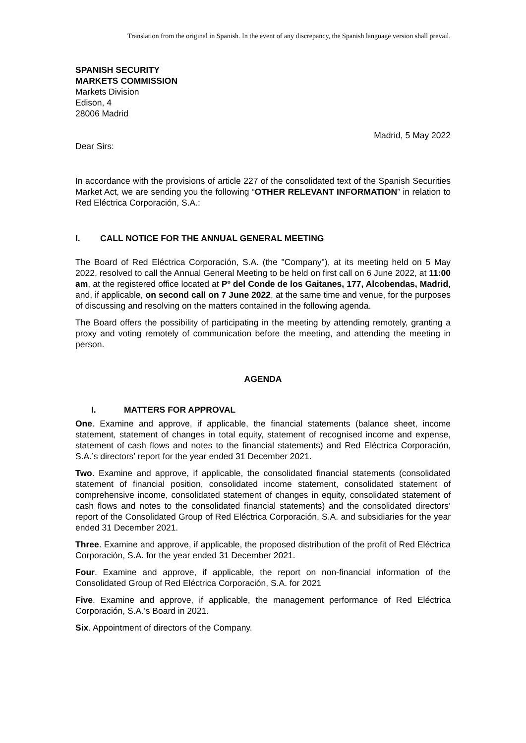Translation from the original in Spanish. In the event of any discrepancy, the Spanish language version shall prevail.
SPANISH SECURITY
MARKETS COMMISSION
Markets Division
Edison, 4
28006 Madrid
Madrid, 5 May 2022
Dear Sirs:
In accordance with the provisions of article 227 of the consolidated text of the Spanish Securities Market Act, we are sending you the following “OTHER RELEVANT INFORMATION” in relation to Red Eléctrica Corporación, S.A.:
I. CALL NOTICE FOR THE ANNUAL GENERAL MEETING
The Board of Red Eléctrica Corporación, S.A. (the "Company"), at its meeting held on 5 May 2022, resolved to call the Annual General Meeting to be held on first call on 6 June 2022, at 11:00 am, at the registered office located at Pº del Conde de los Gaitanes, 177, Alcobendas, Madrid, and, if applicable, on second call on 7 June 2022, at the same time and venue, for the purposes of discussing and resolving on the matters contained in the following agenda.
The Board offers the possibility of participating in the meeting by attending remotely, granting a proxy and voting remotely of communication before the meeting, and attending the meeting in person.
AGENDA
I. MATTERS FOR APPROVAL
One. Examine and approve, if applicable, the financial statements (balance sheet, income statement, statement of changes in total equity, statement of recognised income and expense, statement of cash flows and notes to the financial statements) and Red Eléctrica Corporación, S.A.’s directors’ report for the year ended 31 December 2021.
Two. Examine and approve, if applicable, the consolidated financial statements (consolidated statement of financial position, consolidated income statement, consolidated statement of comprehensive income, consolidated statement of changes in equity, consolidated statement of cash flows and notes to the consolidated financial statements) and the consolidated directors’ report of the Consolidated Group of Red Eléctrica Corporación, S.A. and subsidiaries for the year ended 31 December 2021.
Three. Examine and approve, if applicable, the proposed distribution of the profit of Red Eléctrica Corporación, S.A. for the year ended 31 December 2021.
Four. Examine and approve, if applicable, the report on non-financial information of the Consolidated Group of Red Eléctrica Corporación, S.A. for 2021
Five. Examine and approve, if applicable, the management performance of Red Eléctrica Corporación, S.A.’s Board in 2021.
Six. Appointment of directors of the Company.